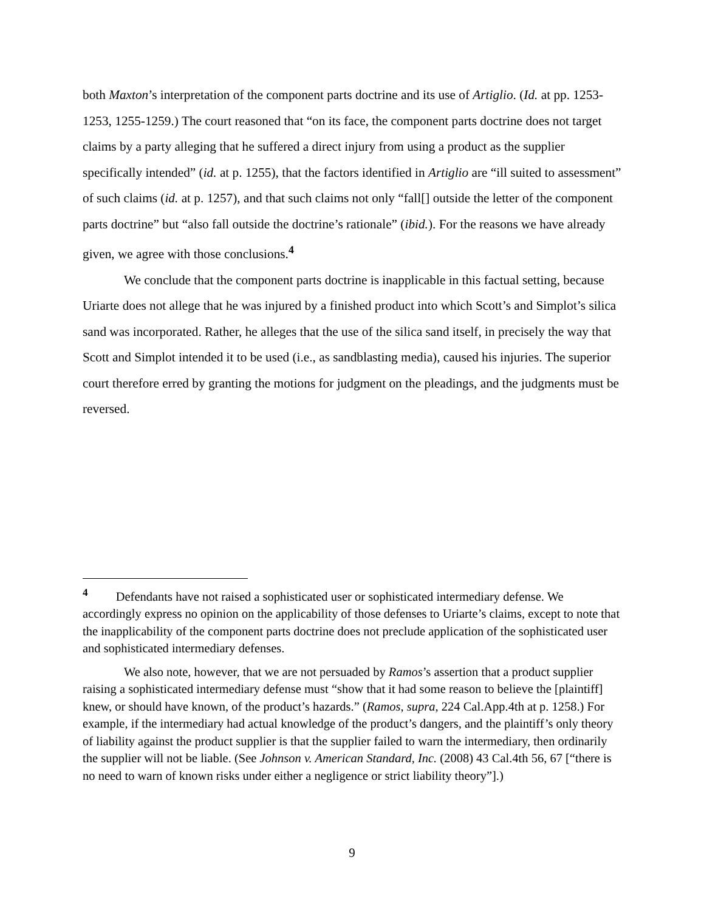both Maxton’s interpretation of the component parts doctrine and its use of Artiglio. (Id. at pp. 1253-1253, 1255-1259.) The court reasoned that “on its face, the component parts doctrine does not target claims by a party alleging that he suffered a direct injury from using a product as the supplier specifically intended” (id. at p. 1255), that the factors identified in Artiglio are “ill suited to assessment” of such claims (id. at p. 1257), and that such claims not only “fall[] outside the letter of the component parts doctrine” but “also fall outside the doctrine’s rationale” (ibid.). For the reasons we have already given, we agree with those conclusions.<sup>4</sup>
We conclude that the component parts doctrine is inapplicable in this factual setting, because Uriarte does not allege that he was injured by a finished product into which Scott’s and Simplot’s silica sand was incorporated. Rather, he alleges that the use of the silica sand itself, in precisely the way that Scott and Simplot intended it to be used (i.e., as sandblasting media), caused his injuries. The superior court therefore erred by granting the motions for judgment on the pleadings, and the judgments must be reversed.
<sup>4</sup> Defendants have not raised a sophisticated user or sophisticated intermediary defense. We accordingly express no opinion on the applicability of those defenses to Uriarte’s claims, except to note that the inapplicability of the component parts doctrine does not preclude application of the sophisticated user and sophisticated intermediary defenses.
We also note, however, that we are not persuaded by Ramos’s assertion that a product supplier raising a sophisticated intermediary defense must “show that it had some reason to believe the [plaintiff] knew, or should have known, of the product’s hazards.” (Ramos, supra, 224 Cal.App.4th at p. 1258.) For example, if the intermediary had actual knowledge of the product’s dangers, and the plaintiff’s only theory of liability against the product supplier is that the supplier failed to warn the intermediary, then ordinarily the supplier will not be liable. (See Johnson v. American Standard, Inc. (2008) 43 Cal.4th 56, 67 [“there is no need to warn of known risks under either a negligence or strict liability theory”].)
9